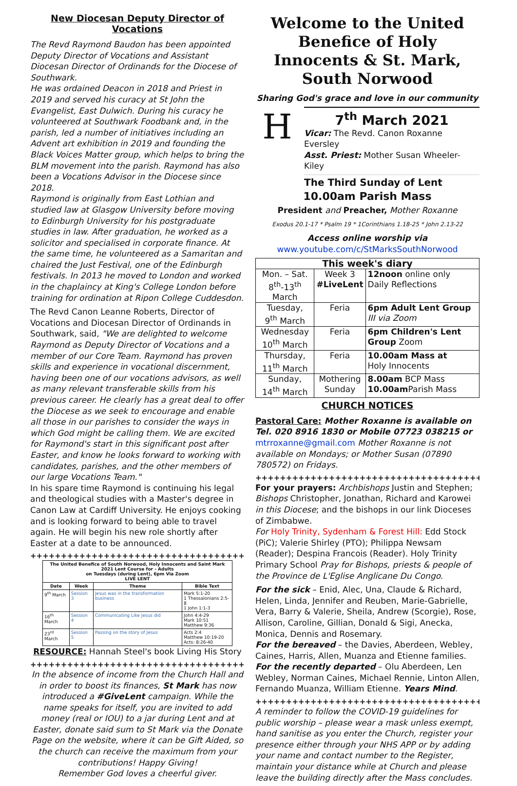New Diocesan Deputy Director of Vocations
The Revd Raymond Baudon has been appointed Deputy Director of Vocations and Assistant Diocesan Director of Ordinands for the Diocese of Southwark.
He was ordained Deacon in 2018 and Priest in 2019 and served his curacy at St John the Evangelist, East Dulwich. During his curacy he volunteered at Southwark Foodbank and, in the parish, led a number of initiatives including an Advent art exhibition in 2019 and founding the Black Voices Matter group, which helps to bring the BLM movement into the parish. Raymond has also been a Vocations Advisor in the Diocese since 2018.
Raymond is originally from East Lothian and studied law at Glasgow University before moving to Edinburgh University for his postgraduate studies in law. After graduation, he worked as a solicitor and specialised in corporate finance. At the same time, he volunteered as a Samaritan and chaired the Just Festival, one of the Edinburgh festivals. In 2013 he moved to London and worked in the chaplaincy at King's College London before training for ordination at Ripon College Cuddesdon.
The Revd Canon Leanne Roberts, Director of Vocations and Diocesan Director of Ordinands in Southwark, said, "We are delighted to welcome Raymond as Deputy Director of Vocations and a member of our Core Team. Raymond has proven skills and experience in vocational discernment, having been one of our vocations advisors, as well as many relevant transferable skills from his previous career. He clearly has a great deal to offer the Diocese as we seek to encourage and enable all those in our parishes to consider the ways in which God might be calling them. We are excited for Raymond's start in this significant post after Easter, and know he looks forward to working with candidates, parishes, and the other members of our large Vocations Team."
In his spare time Raymond is continuing his legal and theological studies with a Master's degree in Canon Law at Cardiff University. He enjoys cooking and is looking forward to being able to travel again. He will begin his new role shortly after Easter at a date to be announced.
++++++++++++++++++++++++++++++++++++++++++++
| The United Benefice of South Norwood, Holy Innocents and Saint Mark 2021 Lent Course for - Adults on Tuesdays (during Lent), 6pm Via Zoom LIVE LENT | | | |
| --- | --- | --- | --- |
| Date | Week | Theme | Bible Text |
| 9<sup>th</sup> March | Session 3 | Jesus was in the transformation business | Mark 5:1-20 1 Thessalonians 2:5-8 1 John 1:1-3 |
| 16<sup>th</sup> March | Session 4 | Communicating Like Jesus did | John 4:4-29 Mark 10:51 Matthew 9:36 |
| 23<sup>rd</sup> March | Session 5 | Passing on the story of Jesus | Acts 2:4 Matthew 10:19-20 Acts: 8:26-40 |
RESOURCE: Hannah Steel's book Living His Story
++++++++++++++++++++++++++++++++++++++++++++
In the absence of income from the Church Hall and in order to boost its finances, St Mark has now introduced a #GiveLent campaign. While the name speaks for itself, you are invited to add money (real or IOU) to a jar during Lent and at Easter, donate said sum to St Mark via the Donate Page on the website, where it can be Gift Aided, so the church can receive the maximum from your contributions! Happy Giving!
Remember God loves a cheerful giver.
Welcome to the United Benefice of Holy Innocents & St. Mark, South Norwood
Sharing God's grace and love in our community
H
7<sup>th</sup> March 2021
Vicar: The Revd. Canon Roxanne Eversley
Asst. Priest: Mother Susan Wheeler-Kiley
The Third Sunday of Lent
10.00am Parish Mass
President and Preacher, Mother Roxanne
Exodus 20.1-17 * Psalm 19 * 1Corinthians 1.18-25 * John 2.13-22
Access online worship via
www.youtube.com/c/StMarksSouthNorwood
| This week's diary | | |
| Mon. – Sat. 8<sup>th</sup>-13<sup>th</sup> March | Week 3 #LiveLent | 12noon online only Daily Reflections |
| Tuesday, 9<sup>th</sup> March | Feria | 6pm Adult Lent Group III via Zoom |
| Wednesday 10<sup>th</sup> March | Feria | 6pm Children's Lent Group Zoom |
| Thursday, 11<sup>th</sup> March | Feria | 10.00am Mass at Holy Innocents |
| Sunday, 14<sup>th</sup> March | Mothering Sunday | 8.00am BCP Mass 10.00am Parish Mass |
CHURCH NOTICES
Pastoral Care: Mother Roxanne is available on Tel. 020 8916 1830 or Mobile 07723 038215 or mtrroxanne@gmail.com Mother Roxanne is not available on Mondays; or Mother Susan (07890 780572) on Fridays.
+++++++++++++++++++++++++++++++++++++++++++
For your prayers: Archbishops Justin and Stephen; Bishops Christopher, Jonathan, Richard and Karowei in this Diocese; and the bishops in our link Dioceses of Zimbabwe.
For Holy Trinity, Sydenham & Forest Hill: Edd Stock (PiC); Valerie Shirley (PTO); Philippa Newsam (Reader); Despina Francois (Reader). Holy Trinity Primary School Pray for Bishops, priests & people of the Province de L'Eglise Anglicane Du Congo.
For the sick – Enid, Alec, Una, Claude & Richard, Helen, Linda, Jennifer and Reuben, Marie-Gabrielle, Vera, Barry & Valerie, Sheila, Andrew (Scorgie), Rose, Allison, Caroline, Gillian, Donald & Sigi, Anecka, Monica, Dennis and Rosemary.
For the bereaved – the Davies, Aberdeen, Webley, Caines, Harris, Allen, Muanza and Etienne families.
For the recently departed – Olu Aberdeen, Len Webley, Norman Caines, Michael Rennie, Linton Allen, Fernando Muanza, William Etienne. Years Mind.
+++++++++++++++++++++++++++++++++++++++++++
A reminder to follow the COVID-19 guidelines for public worship – please wear a mask unless exempt, hand sanitise as you enter the Church, register your presence either through your NHS APP or by adding your name and contact number to the Register, maintain your distance while at Church and please leave the building directly after the Mass concludes.